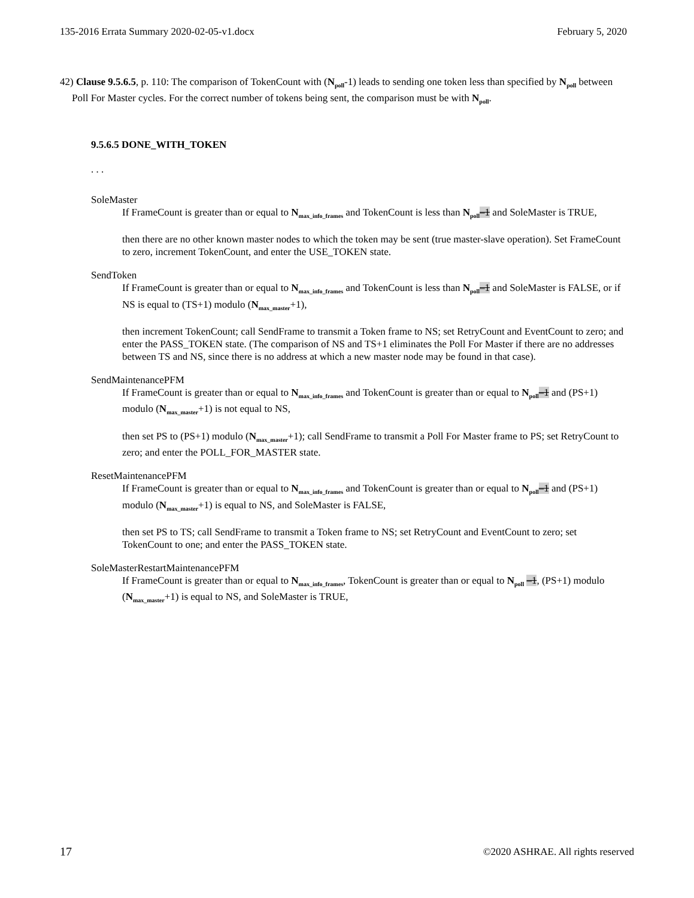135-2016 Errata Summary 2020-02-05-v1.docx February 5, 2020
42) Clause 9.5.6.5, p. 110: The comparison of TokenCount with (N<sub>poll</sub>-1) leads to sending one token less than specified by N<sub>poll</sub> between Poll For Master cycles. For the correct number of tokens being sent, the comparison must be with N<sub>poll</sub>.
9.5.6.5 DONE_WITH_TOKEN
. . .
SoleMaster
If FrameCount is greater than or equal to N<sub>max_info_frames</sub> and TokenCount is less than N<sub>poll</sub>–1 and SoleMaster is TRUE,
then there are no other known master nodes to which the token may be sent (true master-slave operation). Set FrameCount to zero, increment TokenCount, and enter the USE_TOKEN state.
SendToken
If FrameCount is greater than or equal to N<sub>max_info_frames</sub> and TokenCount is less than N<sub>poll</sub>–1 and SoleMaster is FALSE, or if NS is equal to (TS+1) modulo (N<sub>max_master</sub>+1),
then increment TokenCount; call SendFrame to transmit a Token frame to NS; set RetryCount and EventCount to zero; and enter the PASS_TOKEN state. (The comparison of NS and TS+1 eliminates the Poll For Master if there are no addresses between TS and NS, since there is no address at which a new master node may be found in that case).
SendMaintenancePFM
If FrameCount is greater than or equal to N<sub>max_info_frames</sub> and TokenCount is greater than or equal to N<sub>poll</sub>–1 and (PS+1) modulo (N<sub>max_master</sub>+1) is not equal to NS,
then set PS to (PS+1) modulo (N<sub>max_master</sub>+1); call SendFrame to transmit a Poll For Master frame to PS; set RetryCount to zero; and enter the POLL_FOR_MASTER state.
ResetMaintenancePFM
If FrameCount is greater than or equal to N<sub>max_info_frames</sub> and TokenCount is greater than or equal to N<sub>poll</sub>–1 and (PS+1) modulo (N<sub>max_master</sub>+1) is equal to NS, and SoleMaster is FALSE,
then set PS to TS; call SendFrame to transmit a Token frame to NS; set RetryCount and EventCount to zero; set TokenCount to one; and enter the PASS_TOKEN state.
SoleMasterRestartMaintenancePFM
If FrameCount is greater than or equal to N<sub>max_info_frames</sub>, TokenCount is greater than or equal to N<sub>poll</sub> –1, (PS+1) modulo (N<sub>max_master</sub>+1) is equal to NS, and SoleMaster is TRUE,
17 ©2020 ASHRAE. All rights reserved